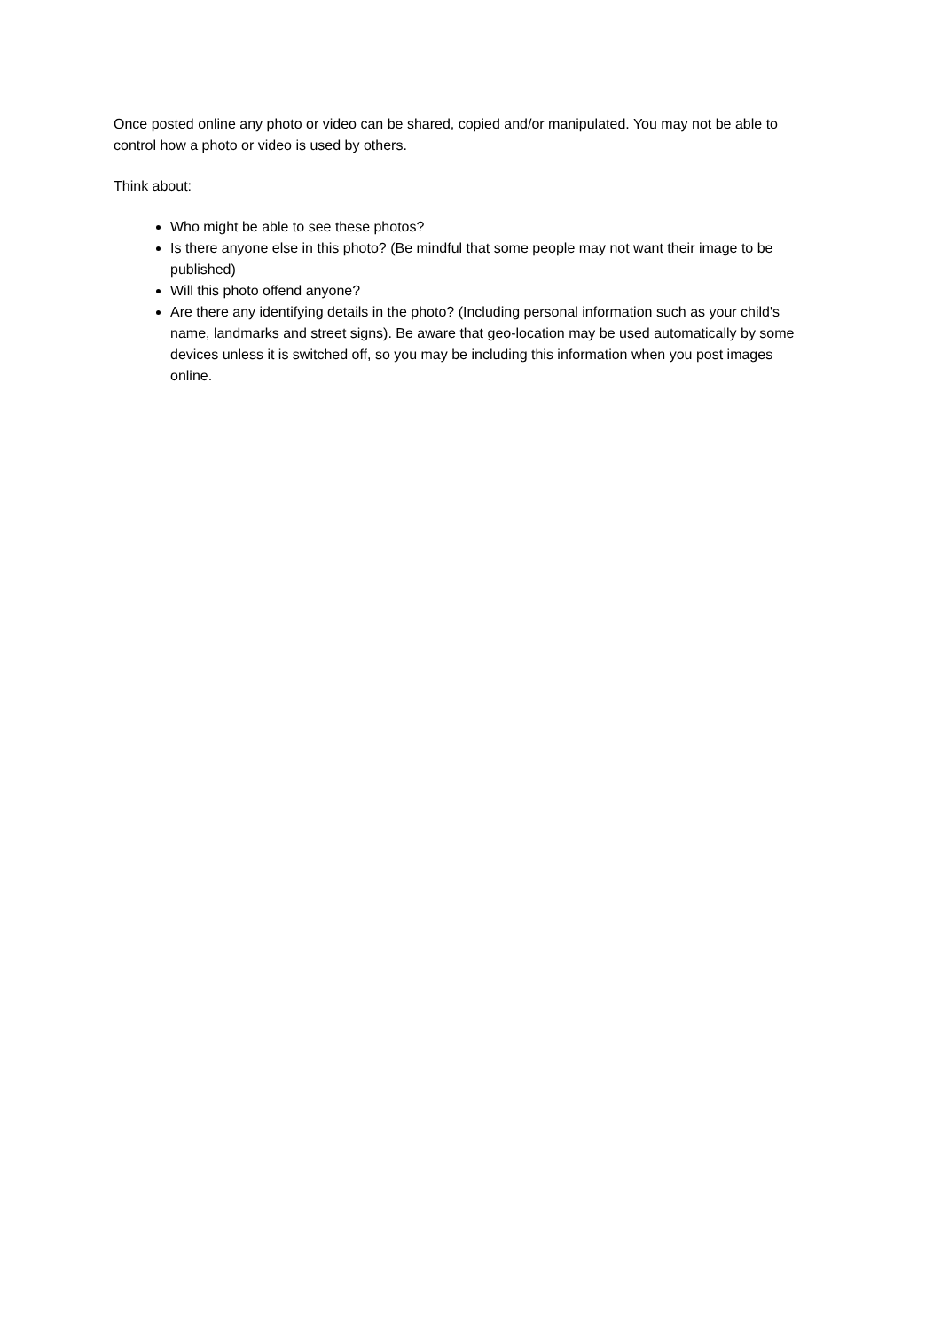Once posted online any photo or video can be shared, copied and/or manipulated. You may not be able to control how a photo or video is used by others.
Think about:
Who might be able to see these photos?
Is there anyone else in this photo? (Be mindful that some people may not want their image to be published)
Will this photo offend anyone?
Are there any identifying details in the photo? (Including personal information such as your child's name, landmarks and street signs). Be aware that geo-location may be used automatically by some devices unless it is switched off, so you may be including this information when you post images online.